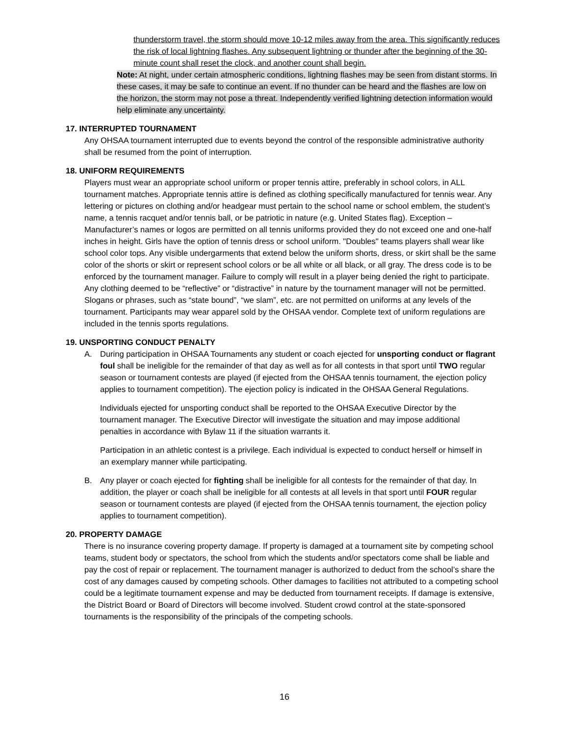thunderstorm travel, the storm should move 10-12 miles away from the area. This significantly reduces the risk of local lightning flashes. Any subsequent lightning or thunder after the beginning of the 30-minute count shall reset the clock, and another count shall begin.
Note: At night, under certain atmospheric conditions, lightning flashes may be seen from distant storms. In these cases, it may be safe to continue an event. If no thunder can be heard and the flashes are low on the horizon, the storm may not pose a threat. Independently verified lightning detection information would help eliminate any uncertainty.
17. INTERRUPTED TOURNAMENT
Any OHSAA tournament interrupted due to events beyond the control of the responsible administrative authority shall be resumed from the point of interruption.
18. UNIFORM REQUIREMENTS
Players must wear an appropriate school uniform or proper tennis attire, preferably in school colors, in ALL tournament matches. Appropriate tennis attire is defined as clothing specifically manufactured for tennis wear. Any lettering or pictures on clothing and/or headgear must pertain to the school name or school emblem, the student’s name, a tennis racquet and/or tennis ball, or be patriotic in nature (e.g. United States flag). Exception – Manufacturer’s names or logos are permitted on all tennis uniforms provided they do not exceed one and one-half inches in height. Girls have the option of tennis dress or school uniform. "Doubles" teams players shall wear like school color tops. Any visible undergarments that extend below the uniform shorts, dress, or skirt shall be the same color of the shorts or skirt or represent school colors or be all white or all black, or all gray. The dress code is to be enforced by the tournament manager. Failure to comply will result in a player being denied the right to participate. Any clothing deemed to be “reflective” or “distractive” in nature by the tournament manager will not be permitted. Slogans or phrases, such as “state bound”, “we slam”, etc. are not permitted on uniforms at any levels of the tournament. Participants may wear apparel sold by the OHSAA vendor. Complete text of uniform regulations are included in the tennis sports regulations.
19. UNSPORTING CONDUCT PENALTY
A. During participation in OHSAA Tournaments any student or coach ejected for unsporting conduct or flagrant foul shall be ineligible for the remainder of that day as well as for all contests in that sport until TWO regular season or tournament contests are played (if ejected from the OHSAA tennis tournament, the ejection policy applies to tournament competition). The ejection policy is indicated in the OHSAA General Regulations.
Individuals ejected for unsporting conduct shall be reported to the OHSAA Executive Director by the tournament manager. The Executive Director will investigate the situation and may impose additional penalties in accordance with Bylaw 11 if the situation warrants it.
Participation in an athletic contest is a privilege. Each individual is expected to conduct herself or himself in an exemplary manner while participating.
B. Any player or coach ejected for fighting shall be ineligible for all contests for the remainder of that day. In addition, the player or coach shall be ineligible for all contests at all levels in that sport until FOUR regular season or tournament contests are played (if ejected from the OHSAA tennis tournament, the ejection policy applies to tournament competition).
20. PROPERTY DAMAGE
There is no insurance covering property damage. If property is damaged at a tournament site by competing school teams, student body or spectators, the school from which the students and/or spectators come shall be liable and pay the cost of repair or replacement. The tournament manager is authorized to deduct from the school’s share the cost of any damages caused by competing schools. Other damages to facilities not attributed to a competing school could be a legitimate tournament expense and may be deducted from tournament receipts. If damage is extensive, the District Board or Board of Directors will become involved. Student crowd control at the state-sponsored tournaments is the responsibility of the principals of the competing schools.
16